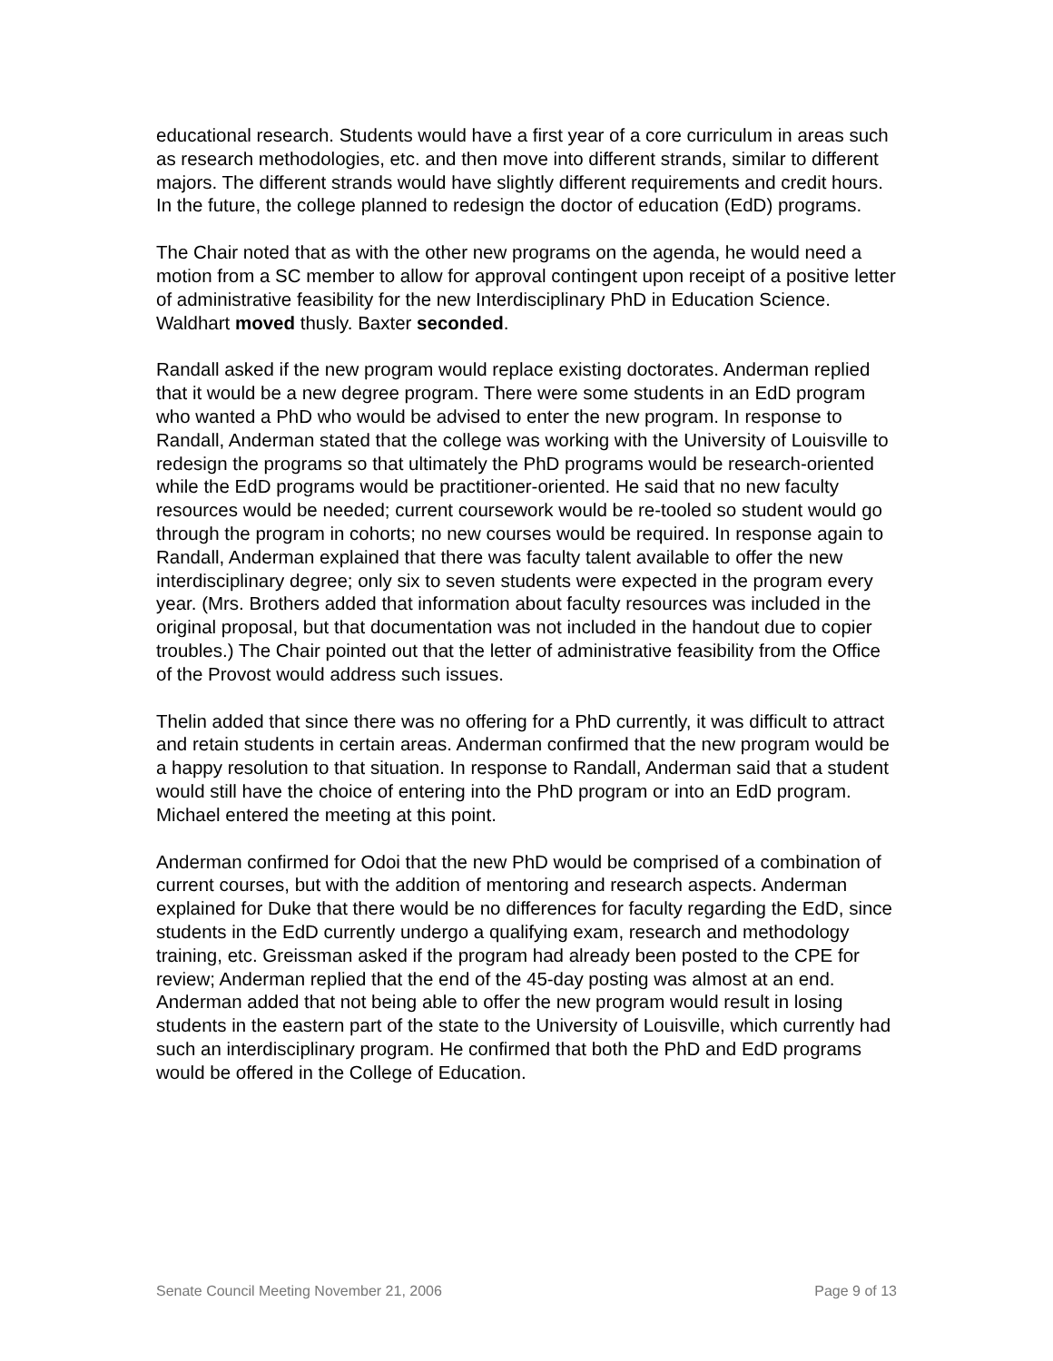educational research. Students would have a first year of a core curriculum in areas such as research methodologies, etc. and then move into different strands, similar to different majors. The different strands would have slightly different requirements and credit hours. In the future, the college planned to redesign the doctor of education (EdD) programs.
The Chair noted that as with the other new programs on the agenda, he would need a motion from a SC member to allow for approval contingent upon receipt of a positive letter of administrative feasibility for the new Interdisciplinary PhD in Education Science. Waldhart moved thusly. Baxter seconded.
Randall asked if the new program would replace existing doctorates. Anderman replied that it would be a new degree program. There were some students in an EdD program who wanted a PhD who would be advised to enter the new program. In response to Randall, Anderman stated that the college was working with the University of Louisville to redesign the programs so that ultimately the PhD programs would be research-oriented while the EdD programs would be practitioner-oriented. He said that no new faculty resources would be needed; current coursework would be re-tooled so student would go through the program in cohorts; no new courses would be required. In response again to Randall, Anderman explained that there was faculty talent available to offer the new interdisciplinary degree; only six to seven students were expected in the program every year. (Mrs. Brothers added that information about faculty resources was included in the original proposal, but that documentation was not included in the handout due to copier troubles.) The Chair pointed out that the letter of administrative feasibility from the Office of the Provost would address such issues.
Thelin added that since there was no offering for a PhD currently, it was difficult to attract and retain students in certain areas. Anderman confirmed that the new program would be a happy resolution to that situation. In response to Randall, Anderman said that a student would still have the choice of entering into the PhD program or into an EdD program. Michael entered the meeting at this point.
Anderman confirmed for Odoi that the new PhD would be comprised of a combination of current courses, but with the addition of mentoring and research aspects. Anderman explained for Duke that there would be no differences for faculty regarding the EdD, since students in the EdD currently undergo a qualifying exam, research and methodology training, etc. Greissman asked if the program had already been posted to the CPE for review; Anderman replied that the end of the 45-day posting was almost at an end. Anderman added that not being able to offer the new program would result in losing students in the eastern part of the state to the University of Louisville, which currently had such an interdisciplinary program. He confirmed that both the PhD and EdD programs would be offered in the College of Education.
Senate Council Meeting November 21, 2006 Page 9 of 13